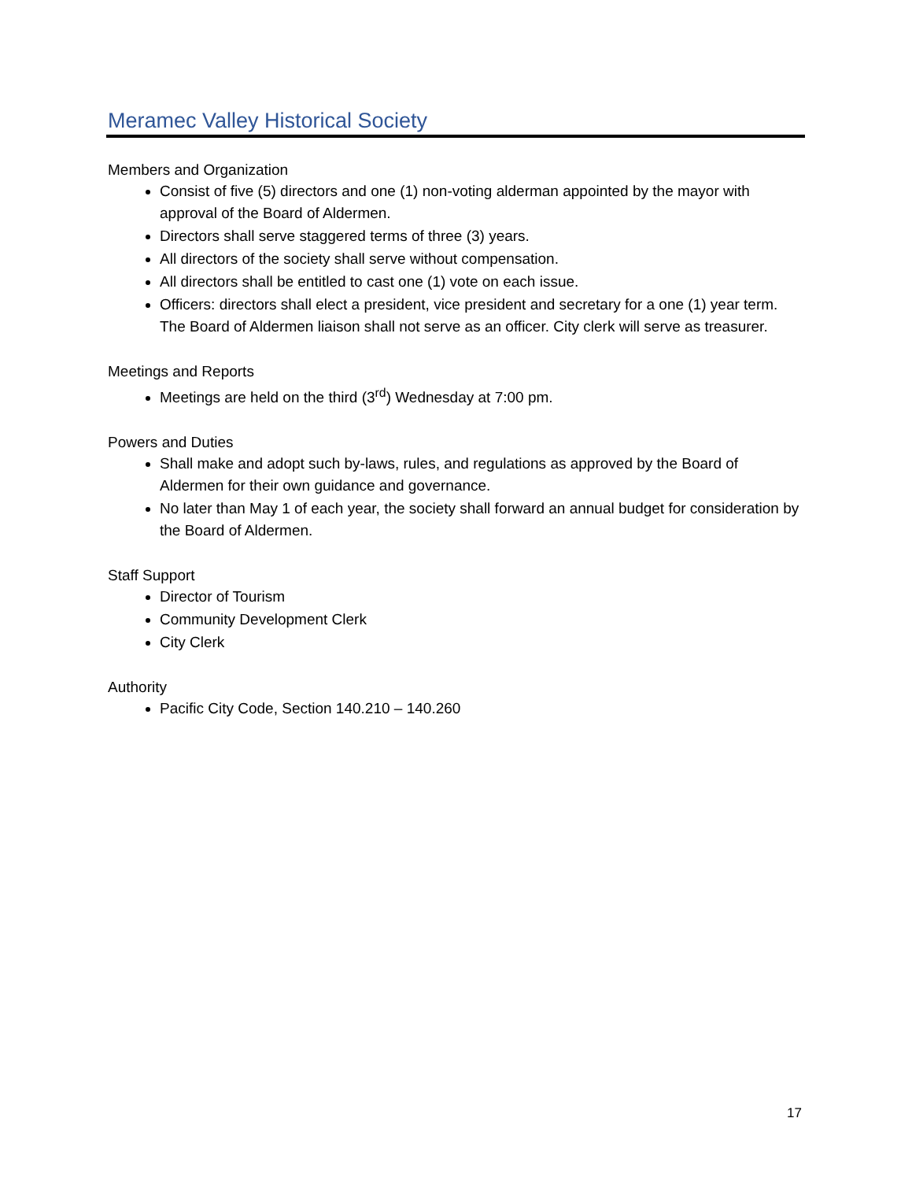Meramec Valley Historical Society
Members and Organization
Consist of five (5) directors and one (1) non-voting alderman appointed by the mayor with approval of the Board of Aldermen.
Directors shall serve staggered terms of three (3) years.
All directors of the society shall serve without compensation.
All directors shall be entitled to cast one (1) vote on each issue.
Officers: directors shall elect a president, vice president and secretary for a one (1) year term. The Board of Aldermen liaison shall not serve as an officer. City clerk will serve as treasurer.
Meetings and Reports
Meetings are held on the third (3<sup>rd</sup>) Wednesday at 7:00 pm.
Powers and Duties
Shall make and adopt such by-laws, rules, and regulations as approved by the Board of Aldermen for their own guidance and governance.
No later than May 1 of each year, the society shall forward an annual budget for consideration by the Board of Aldermen.
Staff Support
Director of Tourism
Community Development Clerk
City Clerk
Authority
Pacific City Code, Section 140.210 – 140.260
17